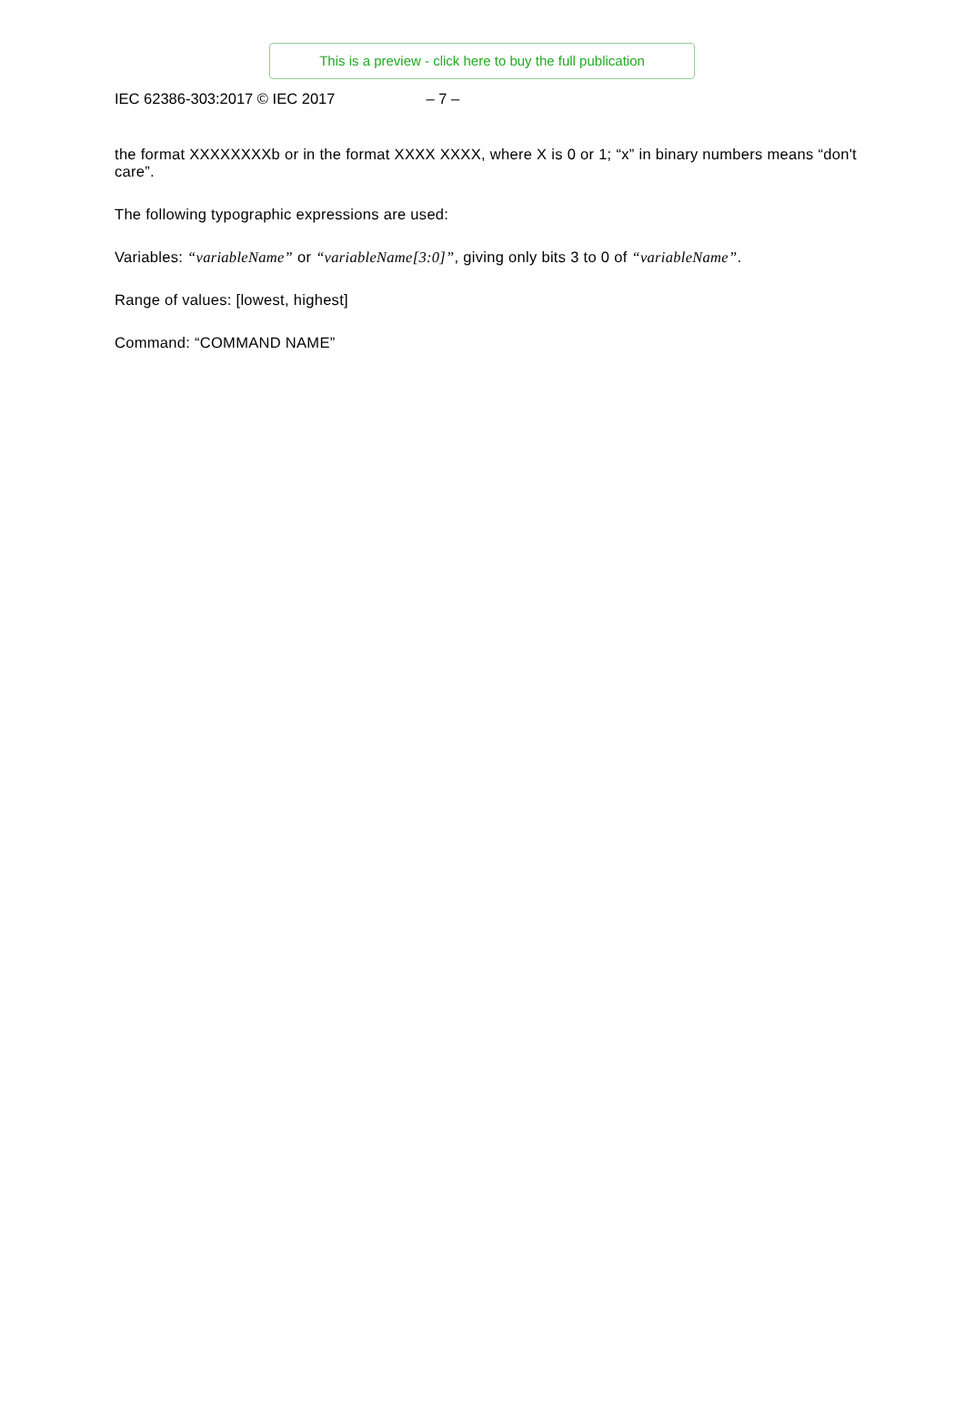This is a preview - click here to buy the full publication
IEC 62386-303:2017 © IEC 2017 – 7 –
the format XXXXXXXXb or in the format XXXX XXXX, where X is 0 or 1; “x” in binary numbers means “don't care”.
The following typographic expressions are used:
Variables: “variableName” or “variableName[3:0]”, giving only bits 3 to 0 of “variableName”.
Range of values: [lowest, highest]
Command: “COMMAND NAME”